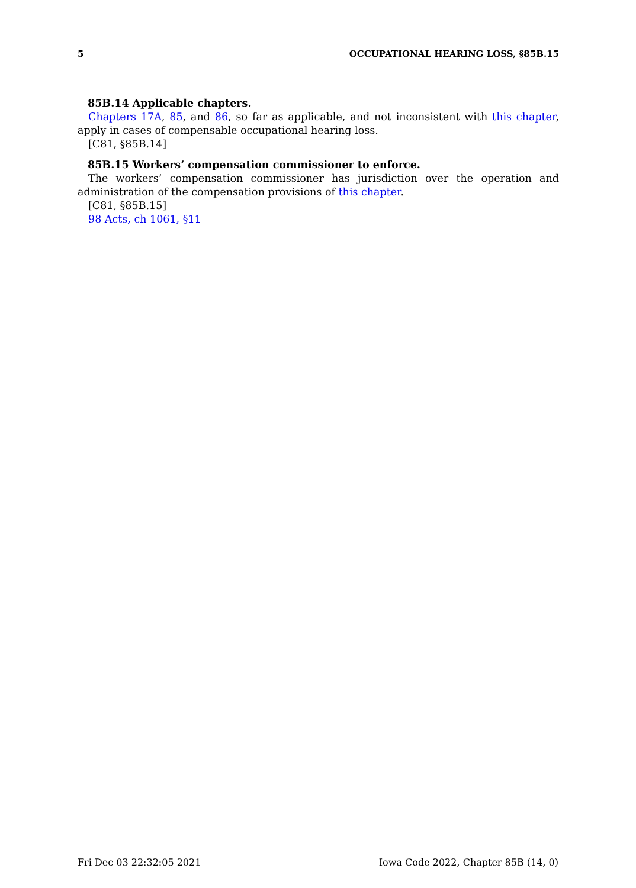5 OCCUPATIONAL HEARING LOSS, §85B.15
85B.14 Applicable chapters.
Chapters 17A, 85, and 86, so far as applicable, and not inconsistent with this chapter, apply in cases of compensable occupational hearing loss.
[C81, §85B.14]
85B.15 Workers’ compensation commissioner to enforce.
The workers’ compensation commissioner has jurisdiction over the operation and administration of the compensation provisions of this chapter.
[C81, §85B.15]
98 Acts, ch 1061, §11
Fri Dec 03 22:32:05 2021 Iowa Code 2022, Chapter 85B (14, 0)